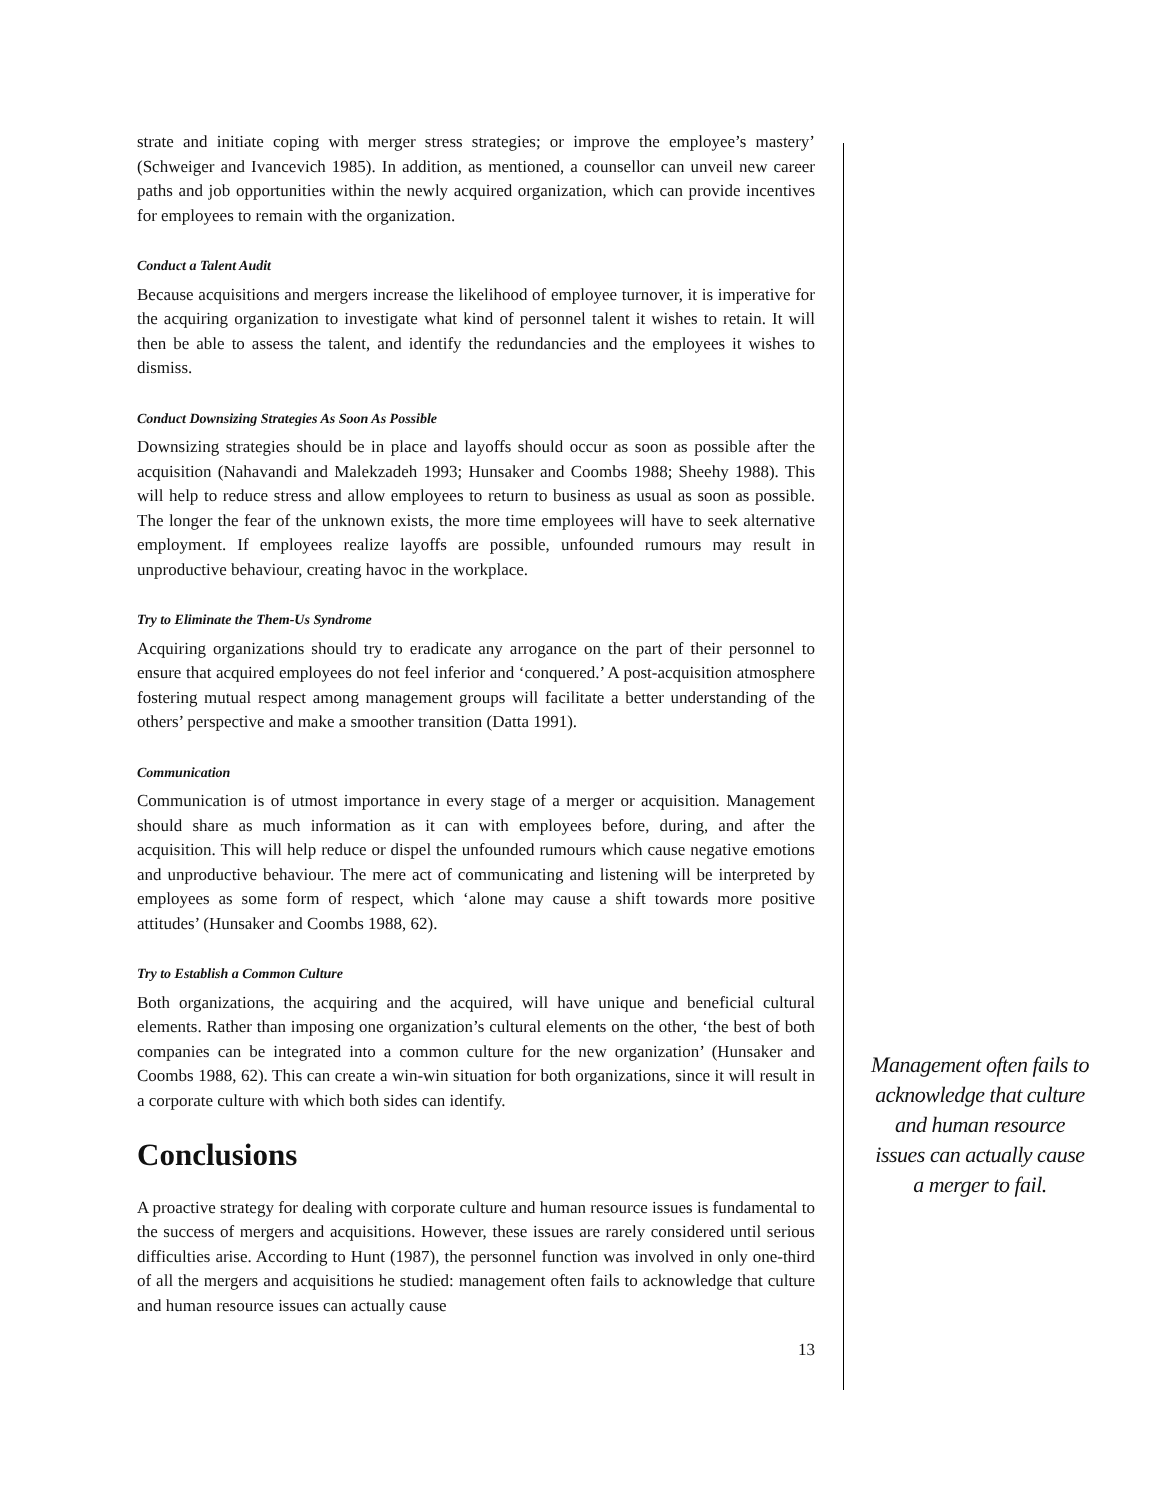strate and initiate coping with merger stress strategies; or improve the employee’s mastery’ (Schweiger and Ivancevich 1985). In addition, as mentioned, a counsellor can unveil new career paths and job opportunities within the newly acquired organization, which can provide incentives for employees to remain with the organization.
Conduct a Talent Audit
Because acquisitions and mergers increase the likelihood of employee turnover, it is imperative for the acquiring organization to investigate what kind of personnel talent it wishes to retain. It will then be able to assess the talent, and identify the redundancies and the employees it wishes to dismiss.
Conduct Downsizing Strategies As Soon As Possible
Downsizing strategies should be in place and layoffs should occur as soon as possible after the acquisition (Nahavandi and Malekzadeh 1993; Hunsaker and Coombs 1988; Sheehy 1988). This will help to reduce stress and allow employees to return to business as usual as soon as possible. The longer the fear of the unknown exists, the more time employees will have to seek alternative employment. If employees realize layoffs are possible, unfounded rumours may result in unproductive behaviour, creating havoc in the workplace.
Try to Eliminate the Them-Us Syndrome
Acquiring organizations should try to eradicate any arrogance on the part of their personnel to ensure that acquired employees do not feel inferior and ‘conquered.’ A post-acquisition atmosphere fostering mutual respect among management groups will facilitate a better understanding of the others’ perspective and make a smoother transition (Datta 1991).
Communication
Communication is of utmost importance in every stage of a merger or acquisition. Management should share as much information as it can with employees before, during, and after the acquisition. This will help reduce or dispel the unfounded rumours which cause negative emotions and unproductive behaviour. The mere act of communicating and listening will be interpreted by employees as some form of respect, which ‘alone may cause a shift towards more positive attitudes’ (Hunsaker and Coombs 1988, 62).
Try to Establish a Common Culture
Both organizations, the acquiring and the acquired, will have unique and beneficial cultural elements. Rather than imposing one organization’s cultural elements on the other, ‘the best of both companies can be integrated into a common culture for the new organization’ (Hunsaker and Coombs 1988, 62). This can create a win-win situation for both organizations, since it will result in a corporate culture with which both sides can identify.
Conclusions
A proactive strategy for dealing with corporate culture and human resource issues is fundamental to the success of mergers and acquisitions. However, these issues are rarely considered until serious difficulties arise. According to Hunt (1987), the personnel function was involved in only one-third of all the mergers and acquisitions he studied: management often fails to acknowledge that culture and human resource issues can actually cause
13
Management often fails to acknowledge that culture and human resource issues can actually cause a merger to fail.